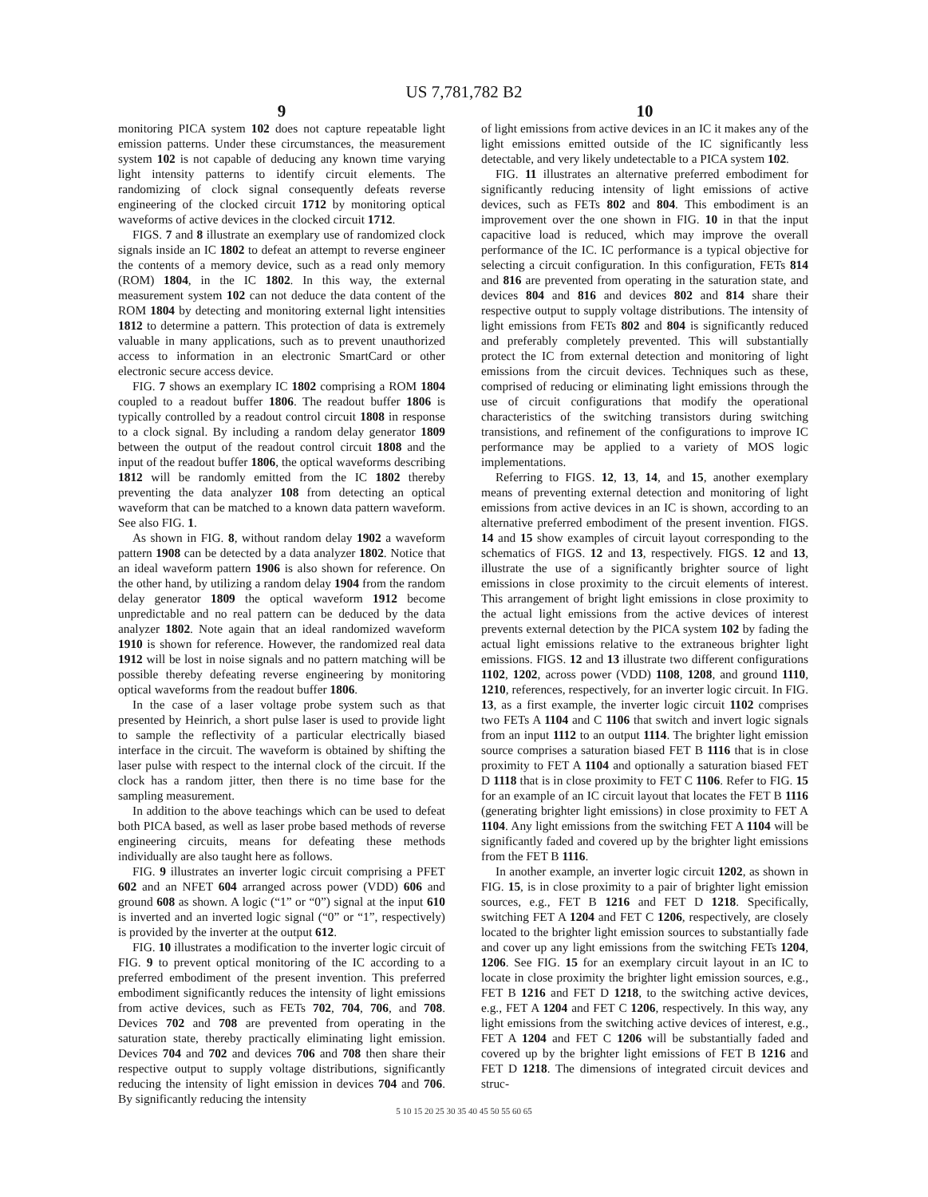US 7,781,782 B2
9
monitoring PICA system 102 does not capture repeatable light emission patterns. Under these circumstances, the measurement system 102 is not capable of deducing any known time varying light intensity patterns to identify circuit elements. The randomizing of clock signal consequently defeats reverse engineering of the clocked circuit 1712 by monitoring optical waveforms of active devices in the clocked circuit 1712.
FIGS. 7 and 8 illustrate an exemplary use of randomized clock signals inside an IC 1802 to defeat an attempt to reverse engineer the contents of a memory device, such as a read only memory (ROM) 1804, in the IC 1802. In this way, the external measurement system 102 can not deduce the data content of the ROM 1804 by detecting and monitoring external light intensities 1812 to determine a pattern. This protection of data is extremely valuable in many applications, such as to prevent unauthorized access to information in an electronic SmartCard or other electronic secure access device.
FIG. 7 shows an exemplary IC 1802 comprising a ROM 1804 coupled to a readout buffer 1806. The readout buffer 1806 is typically controlled by a readout control circuit 1808 in response to a clock signal. By including a random delay generator 1809 between the output of the readout control circuit 1808 and the input of the readout buffer 1806, the optical waveforms describing 1812 will be randomly emitted from the IC 1802 thereby preventing the data analyzer 108 from detecting an optical waveform that can be matched to a known data pattern waveform. See also FIG. 1.
As shown in FIG. 8, without random delay 1902 a waveform pattern 1908 can be detected by a data analyzer 1802. Notice that an ideal waveform pattern 1906 is also shown for reference. On the other hand, by utilizing a random delay 1904 from the random delay generator 1809 the optical waveform 1912 become unpredictable and no real pattern can be deduced by the data analyzer 1802. Note again that an ideal randomized waveform 1910 is shown for reference. However, the randomized real data 1912 will be lost in noise signals and no pattern matching will be possible thereby defeating reverse engineering by monitoring optical waveforms from the readout buffer 1806.
In the case of a laser voltage probe system such as that presented by Heinrich, a short pulse laser is used to provide light to sample the reflectivity of a particular electrically biased interface in the circuit. The waveform is obtained by shifting the laser pulse with respect to the internal clock of the circuit. If the clock has a random jitter, then there is no time base for the sampling measurement.
In addition to the above teachings which can be used to defeat both PICA based, as well as laser probe based methods of reverse engineering circuits, means for defeating these methods individually are also taught here as follows.
FIG. 9 illustrates an inverter logic circuit comprising a PFET 602 and an NFET 604 arranged across power (VDD) 606 and ground 608 as shown. A logic (“1” or “0”) signal at the input 610 is inverted and an inverted logic signal (“0” or “1”, respectively) is provided by the inverter at the output 612.
FIG. 10 illustrates a modification to the inverter logic circuit of FIG. 9 to prevent optical monitoring of the IC according to a preferred embodiment of the present invention. This preferred embodiment significantly reduces the intensity of light emissions from active devices, such as FETs 702, 704, 706, and 708. Devices 702 and 708 are prevented from operating in the saturation state, thereby practically eliminating light emission. Devices 704 and 702 and devices 706 and 708 then share their respective output to supply voltage distributions, significantly reducing the intensity of light emission in devices 704 and 706. By significantly reducing the intensity
10
of light emissions from active devices in an IC it makes any of the light emissions emitted outside of the IC significantly less detectable, and very likely undetectable to a PICA system 102.
FIG. 11 illustrates an alternative preferred embodiment for significantly reducing intensity of light emissions of active devices, such as FETs 802 and 804. This embodiment is an improvement over the one shown in FIG. 10 in that the input capacitive load is reduced, which may improve the overall performance of the IC. IC performance is a typical objective for selecting a circuit configuration. In this configuration, FETs 814 and 816 are prevented from operating in the saturation state, and devices 804 and 816 and devices 802 and 814 share their respective output to supply voltage distributions. The intensity of light emissions from FETs 802 and 804 is significantly reduced and preferably completely prevented. This will substantially protect the IC from external detection and monitoring of light emissions from the circuit devices. Techniques such as these, comprised of reducing or eliminating light emissions through the use of circuit configurations that modify the operational characteristics of the switching transistors during switching transistions, and refinement of the configurations to improve IC performance may be applied to a variety of MOS logic implementations.
Referring to FIGS. 12, 13, 14, and 15, another exemplary means of preventing external detection and monitoring of light emissions from active devices in an IC is shown, according to an alternative preferred embodiment of the present invention. FIGS. 14 and 15 show examples of circuit layout corresponding to the schematics of FIGS. 12 and 13, respectively. FIGS. 12 and 13, illustrate the use of a significantly brighter source of light emissions in close proximity to the circuit elements of interest. This arrangement of bright light emissions in close proximity to the actual light emissions from the active devices of interest prevents external detection by the PICA system 102 by fading the actual light emissions relative to the extraneous brighter light emissions. FIGS. 12 and 13 illustrate two different configurations 1102, 1202, across power (VDD) 1108, 1208, and ground 1110, 1210, references, respectively, for an inverter logic circuit. In FIG. 13, as a first example, the inverter logic circuit 1102 comprises two FETs A 1104 and C 1106 that switch and invert logic signals from an input 1112 to an output 1114. The brighter light emission source comprises a saturation biased FET B 1116 that is in close proximity to FET A 1104 and optionally a saturation biased FET D 1118 that is in close proximity to FET C 1106. Refer to FIG. 15 for an example of an IC circuit layout that locates the FET B 1116 (generating brighter light emissions) in close proximity to FET A 1104. Any light emissions from the switching FET A 1104 will be significantly faded and covered up by the brighter light emissions from the FET B 1116.
In another example, an inverter logic circuit 1202, as shown in FIG. 15, is in close proximity to a pair of brighter light emission sources, e.g., FET B 1216 and FET D 1218. Specifically, switching FET A 1204 and FET C 1206, respectively, are closely located to the brighter light emission sources to substantially fade and cover up any light emissions from the switching FETs 1204, 1206. See FIG. 15 for an exemplary circuit layout in an IC to locate in close proximity the brighter light emission sources, e.g., FET B 1216 and FET D 1218, to the switching active devices, e.g., FET A 1204 and FET C 1206, respectively. In this way, any light emissions from the switching active devices of interest, e.g., FET A 1204 and FET C 1206 will be substantially faded and covered up by the brighter light emissions of FET B 1216 and FET D 1218. The dimensions of integrated circuit devices and struc-
5 10 15 20 25 30 35 40 45 50 55 60 65